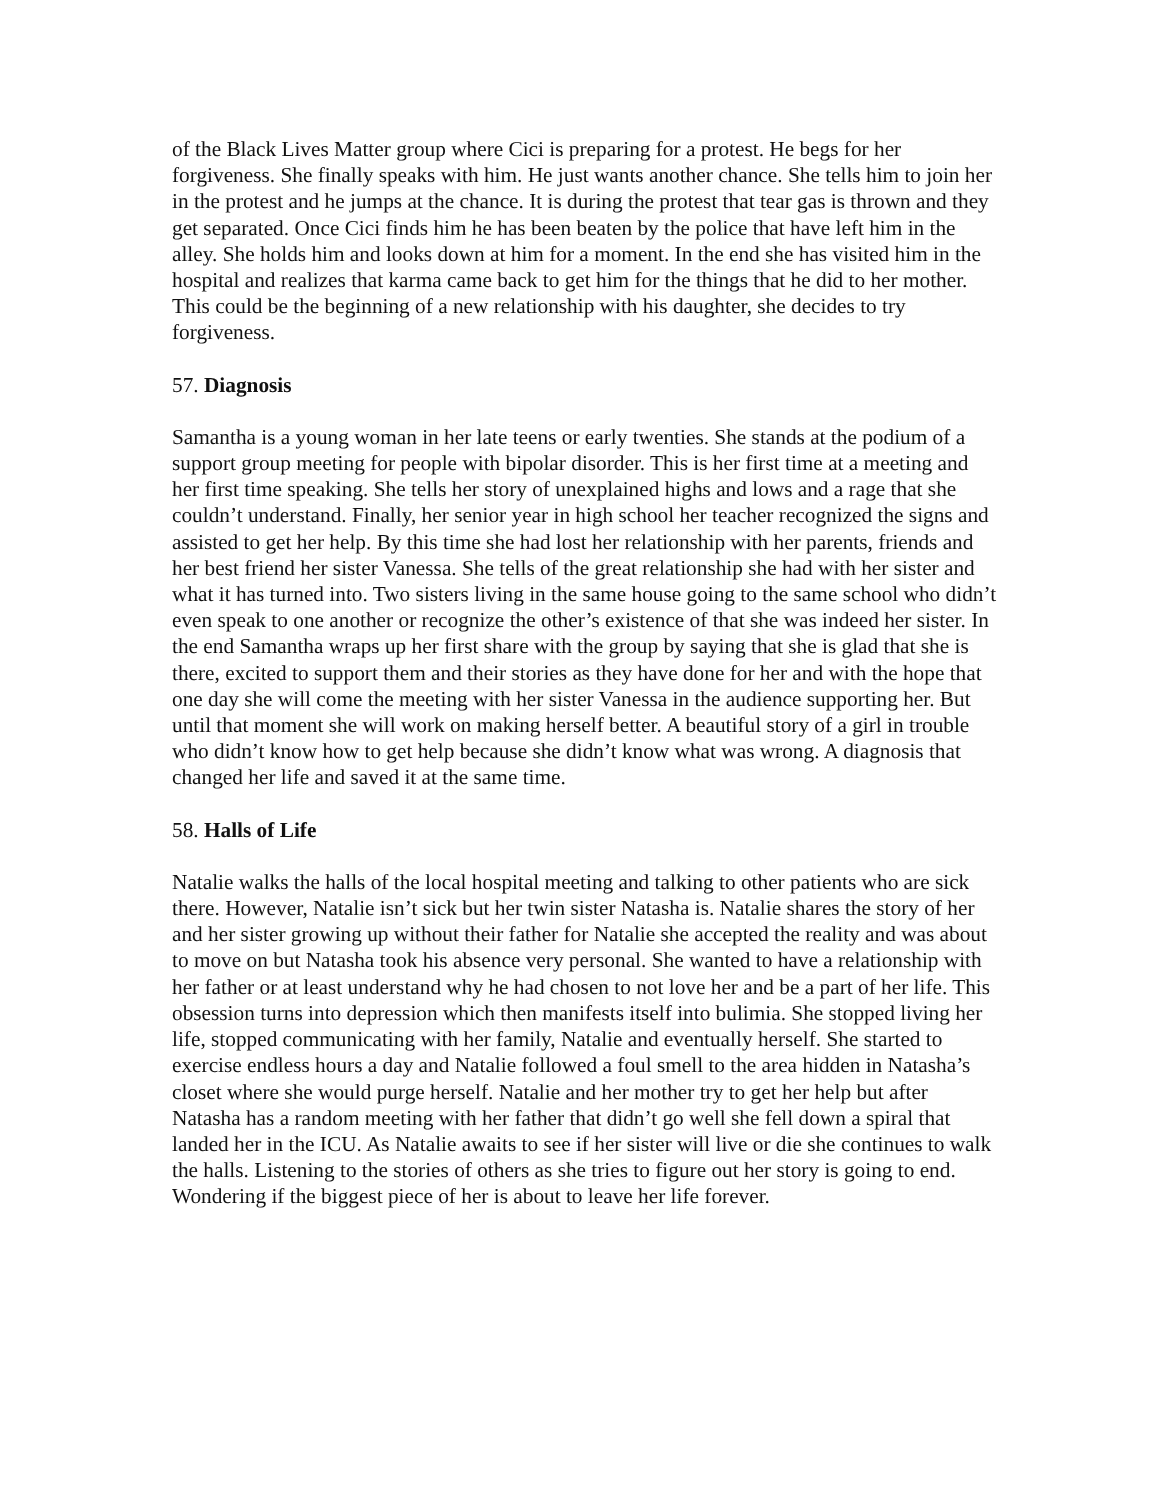of the Black Lives Matter group where Cici is preparing for a protest. He begs for her forgiveness. She finally speaks with him. He just wants another chance. She tells him to join her in the protest and he jumps at the chance. It is during the protest that tear gas is thrown and they get separated. Once Cici finds him he has been beaten by the police that have left him in the alley. She holds him and looks down at him for a moment. In the end she has visited him in the hospital and realizes that karma came back to get him for the things that he did to her mother. This could be the beginning of a new relationship with his daughter, she decides to try forgiveness.
57. Diagnosis
Samantha is a young woman in her late teens or early twenties. She stands at the podium of a support group meeting for people with bipolar disorder. This is her first time at a meeting and her first time speaking. She tells her story of unexplained highs and lows and a rage that she couldn’t understand. Finally, her senior year in high school her teacher recognized the signs and assisted to get her help. By this time she had lost her relationship with her parents, friends and her best friend her sister Vanessa. She tells of the great relationship she had with her sister and what it has turned into. Two sisters living in the same house going to the same school who didn’t even speak to one another or recognize the other’s existence of that she was indeed her sister. In the end Samantha wraps up her first share with the group by saying that she is glad that she is there, excited to support them and their stories as they have done for her and with the hope that one day she will come the meeting with her sister Vanessa in the audience supporting her. But until that moment she will work on making herself better. A beautiful story of a girl in trouble who didn’t know how to get help because she didn’t know what was wrong. A diagnosis that changed her life and saved it at the same time.
58. Halls of Life
Natalie walks the halls of the local hospital meeting and talking to other patients who are sick there. However, Natalie isn’t sick but her twin sister Natasha is. Natalie shares the story of her and her sister growing up without their father for Natalie she accepted the reality and was about to move on but Natasha took his absence very personal. She wanted to have a relationship with her father or at least understand why he had chosen to not love her and be a part of her life. This obsession turns into depression which then manifests itself into bulimia. She stopped living her life, stopped communicating with her family, Natalie and eventually herself. She started to exercise endless hours a day and Natalie followed a foul smell to the area hidden in Natasha’s closet where she would purge herself. Natalie and her mother try to get her help but after Natasha has a random meeting with her father that didn’t go well she fell down a spiral that landed her in the ICU. As Natalie awaits to see if her sister will live or die she continues to walk the halls. Listening to the stories of others as she tries to figure out her story is going to end. Wondering if the biggest piece of her is about to leave her life forever.